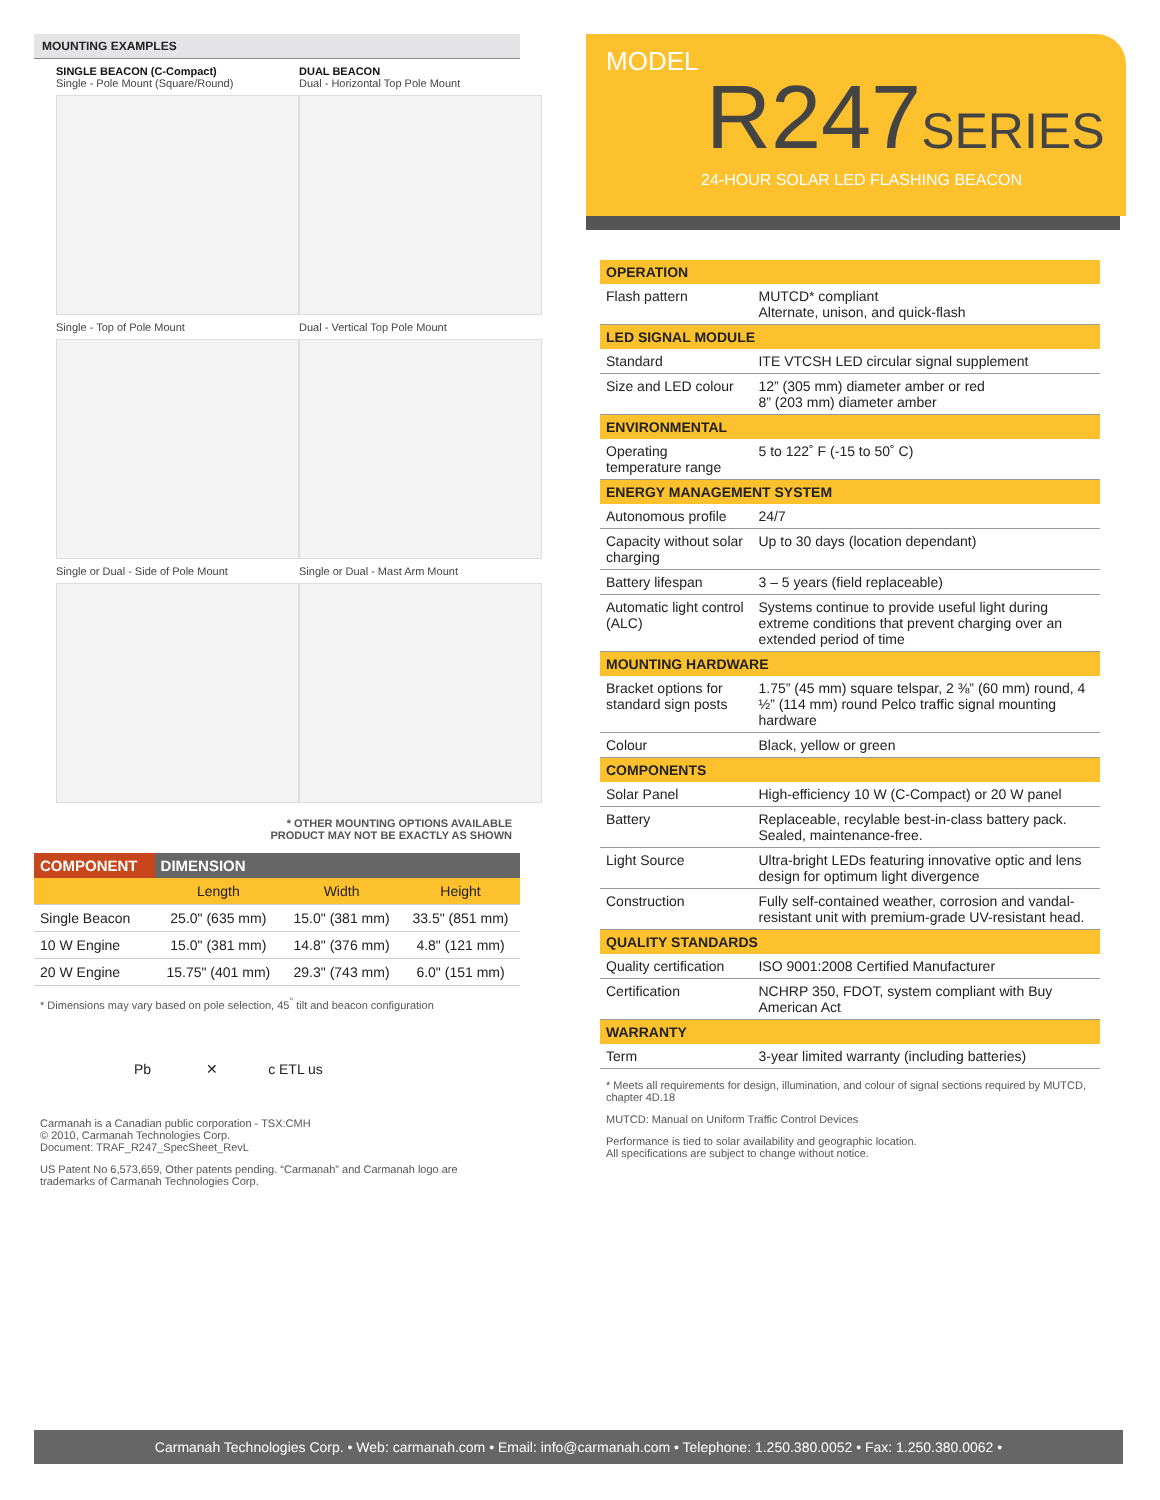MOUNTING EXAMPLES
SINGLE BEACON (C-Compact)
Single - Pole Mount (Square/Round)
Single - Top of Pole Mount
Single or Dual - Side of Pole Mount
DUAL BEACON
Dual - Horizontal Top Pole Mount
Dual - Vertical Top Pole Mount
Single or Dual - Mast Arm Mount
* OTHER MOUNTING OPTIONS AVAILABLE
PRODUCT MAY NOT BE EXACTLY AS SHOWN
| COMPONENT | DIMENSION | | |
| --- | --- | --- | --- |
| | Length | Width | Height |
| Single Beacon | 25.0" (635 mm) | 15.0" (381 mm) | 33.5" (851 mm) |
| 10 W Engine | 15.0" (381 mm) | 14.8" (376 mm) | 4.8" (121 mm) |
| 20 W Engine | 15.75" (401 mm) | 29.3" (743 mm) | 6.0" (151 mm) |
* Dimensions may vary based on pole selection, 45<sup>°</sup> tilt and beacon configuration
Pb ✕ c ETL us
Carmanah is a Canadian public corporation - TSX:CMH
© 2010, Carmanah Technologies Corp.
Document: TRAF_R247_SpecSheet_RevL
US Patent No 6,573,659, Other patents pending. “Carmanah” and Carmanah logo are trademarks of Carmanah Technologies Corp.
MODEL
R247SERIES
24-HOUR SOLAR LED FLASHING BEACON
| OPERATION | |
| Flash pattern | MUTCD* compliant Alternate, unison, and quick-flash |
| LED SIGNAL MODULE | |
| Standard | ITE VTCSH LED circular signal supplement |
| Size and LED colour | 12” (305 mm) diameter amber or red 8” (203 mm) diameter amber |
| ENVIRONMENTAL | |
| Operating temperature range | 5 to 122˚ F (-15 to 50˚ C) |
| ENERGY MANAGEMENT SYSTEM | |
| Autonomous profile | 24/7 |
| Capacity without solar charging | Up to 30 days (location dependant) |
| Battery lifespan | 3 – 5 years (field replaceable) |
| Automatic light control (ALC) | Systems continue to provide useful light during extreme conditions that prevent charging over an extended period of time |
| MOUNTING HARDWARE | |
| Bracket options for standard sign posts | 1.75” (45 mm) square telspar, 2 ⅜” (60 mm) round, 4 ½” (114 mm) round Pelco traffic signal mounting hardware |
| Colour | Black, yellow or green |
| COMPONENTS | |
| Solar Panel | High-efficiency 10 W (C-Compact) or 20 W panel |
| Battery | Replaceable, recylable best-in-class battery pack. Sealed, maintenance-free. |
| Light Source | Ultra-bright LEDs featuring innovative optic and lens design for optimum light divergence |
| Construction | Fully self-contained weather, corrosion and vandal-resistant unit with premium-grade UV-resistant head. |
| QUALITY STANDARDS | |
| Quality certification | ISO 9001:2008 Certified Manufacturer |
| Certification | NCHRP 350, FDOT, system compliant with Buy American Act |
| WARRANTY | |
| Term | 3-year limited warranty (including batteries) |
* Meets all requirements for design, illumination, and colour of signal sections required by MUTCD, chapter 4D.18
MUTCD: Manual on Uniform Traffic Control Devices
Performance is tied to solar availability and geographic location.
All specifications are subject to change without notice.
Carmanah Technologies Corp. • Web: carmanah.com • Email: info@carmanah.com • Telephone: 1.250.380.0052 • Fax: 1.250.380.0062 •